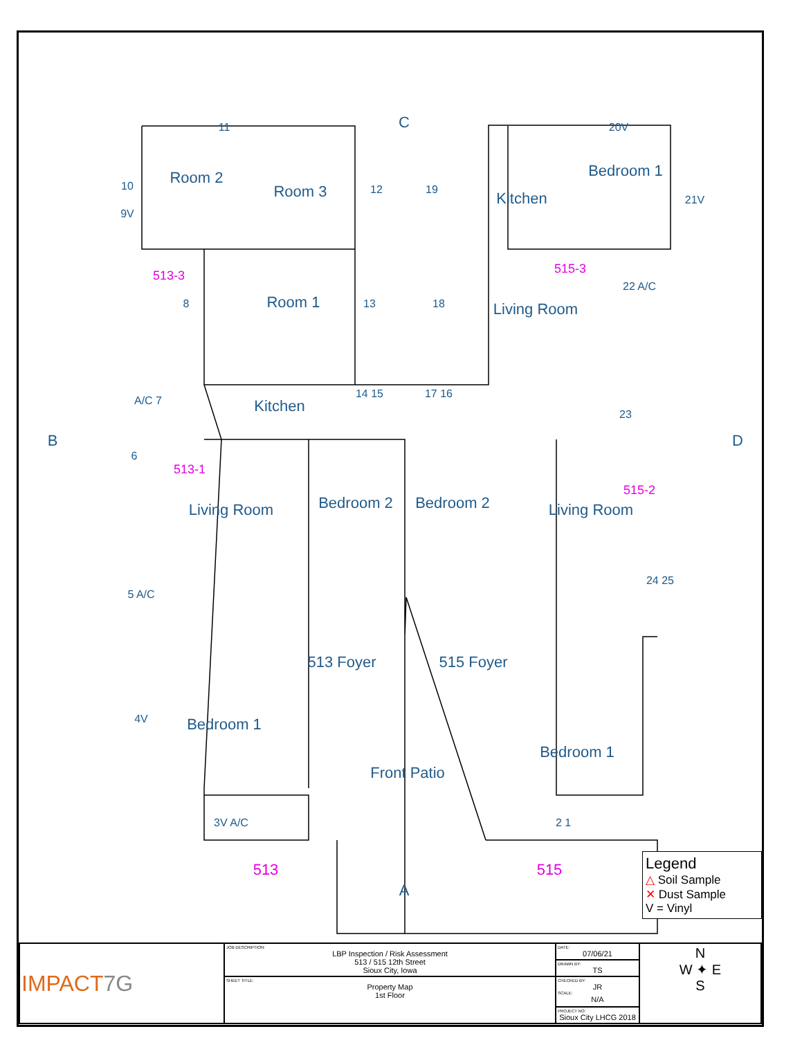C
A
B
D
Room 2
Room 3
Room 1
Kitchen
Kitchen
Bedroom 1
Living Room
Living Room
Bedroom 2
Bedroom 2
Living Room
513 Foyer
515 Foyer
Bedroom 1
Bedroom 1
Front Patio
513-3
515-3
513-1
515-2
513
515
11
20V
21V
9V
10
22 A/C
23
24 25
A/C 7
4V
3V A/C
2 1
14 15
17 16
13
18
12
19
8
6
5 A/C
Legend
△ Soil Sample
✕ Dust Sample
V = Vinyl
| IMPACT 7G | JOB DESCRIPTION: LBP Inspection / Risk Assessment 513 / 515 12th Street Sioux City, Iowa | DATE: 07/06/21 | N W ✦ E S |
| | | DRAWN BY: TS | |
| | SHEET TITLE: Property Map 1st Floor | CHECKED BY: JR SCALE: N/A | |
| | | PROJECT NO: Sioux City LHCG 2018 | |